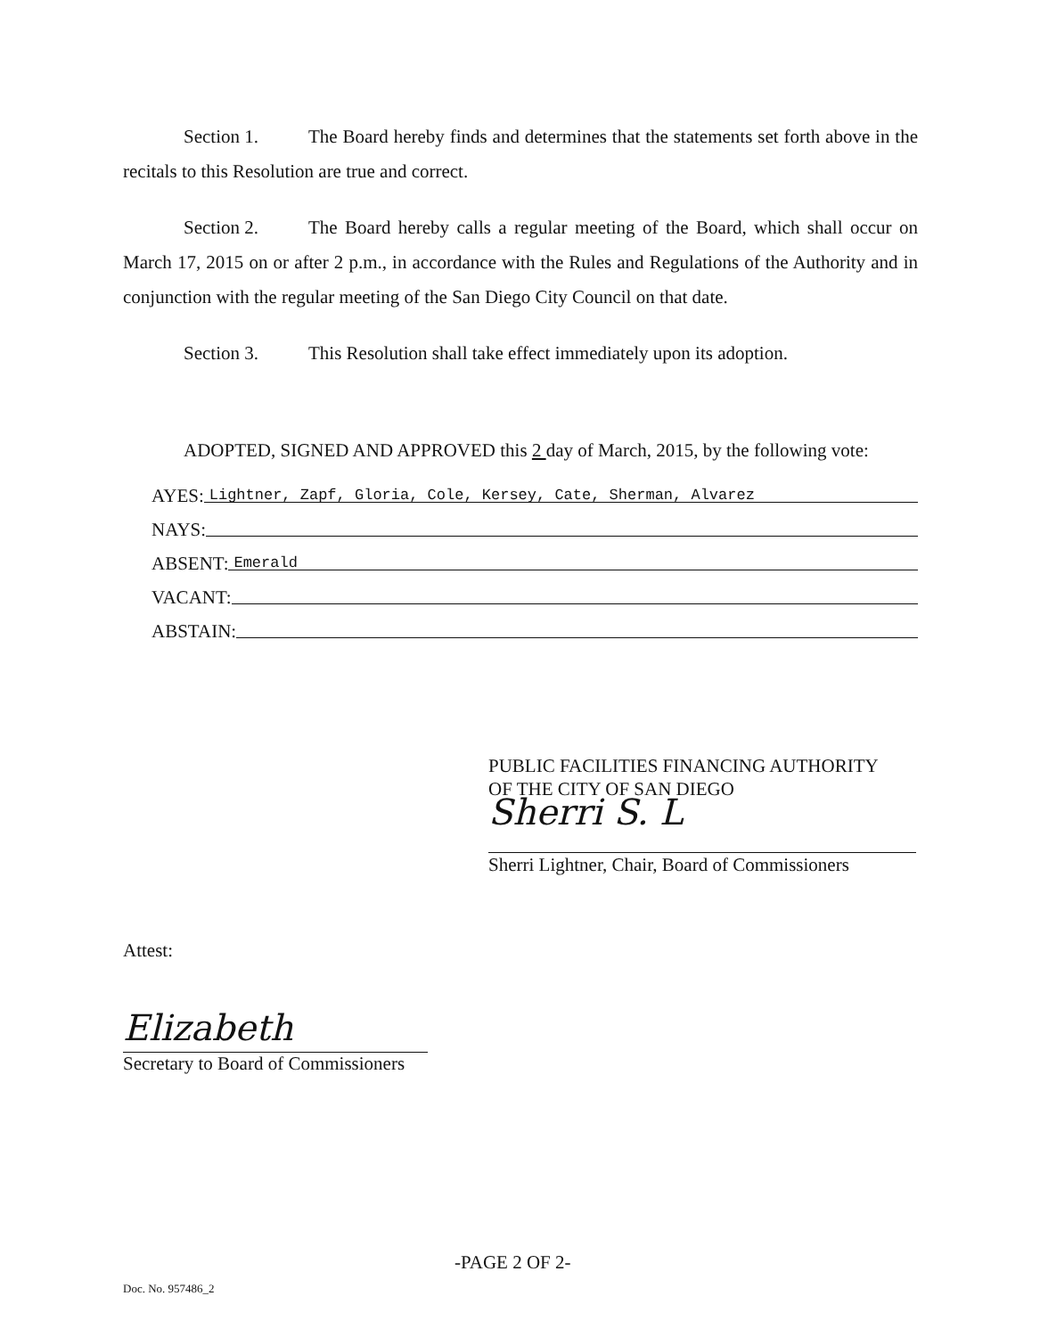Section 1. The Board hereby finds and determines that the statements set forth above in the recitals to this Resolution are true and correct.
Section 2. The Board hereby calls a regular meeting of the Board, which shall occur on March 17, 2015 on or after 2 p.m., in accordance with the Rules and Regulations of the Authority and in conjunction with the regular meeting of the San Diego City Council on that date.
Section 3. This Resolution shall take effect immediately upon its adoption.
ADOPTED, SIGNED AND APPROVED this 2 day of March, 2015, by the following vote:
AYES: Lightner, Zapf, Gloria, Cole, Kersey, Cate, Sherman, Alvarez
NAYS:
ABSENT: Emerald
VACANT:
ABSTAIN:
PUBLIC FACILITIES FINANCING AUTHORITY
OF THE CITY OF SAN DIEGO
Sherri S. L
Sherri Lightner, Chair, Board of Commissioners
Attest:
Elizabeth
Secretary to Board of Commissioners
-PAGE 2 OF 2-
Doc. No. 957486_2